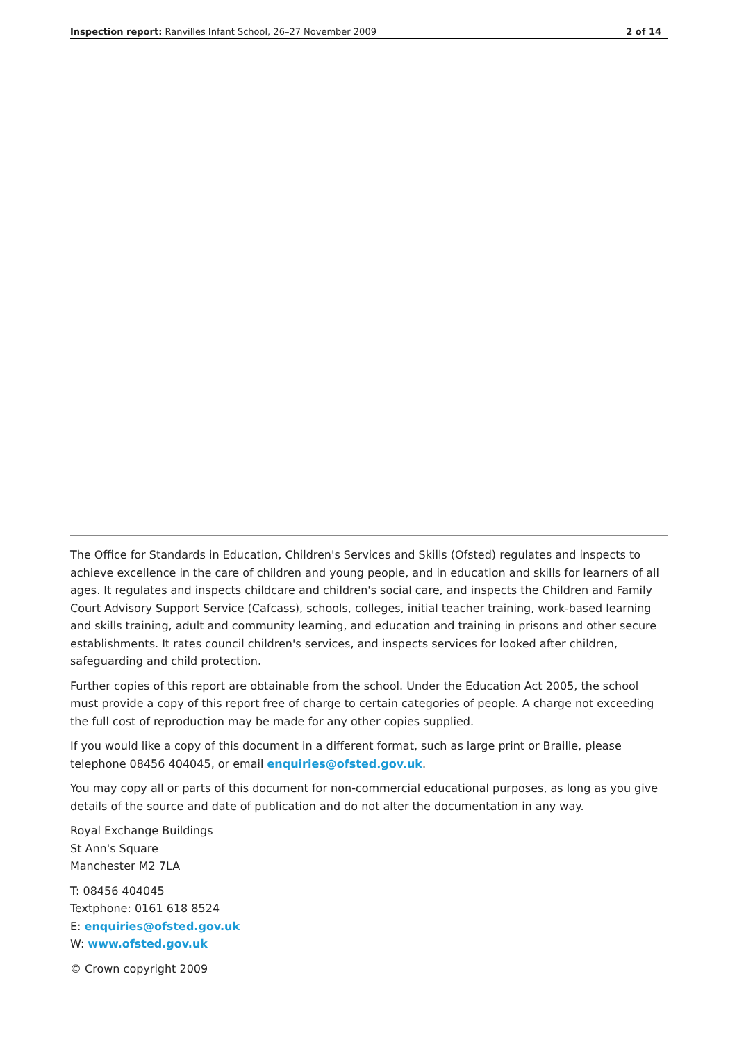Inspection report: Ranvilles Infant School, 26–27 November 2009 2 of 14
The Office for Standards in Education, Children's Services and Skills (Ofsted) regulates and inspects to achieve excellence in the care of children and young people, and in education and skills for learners of all ages. It regulates and inspects childcare and children's social care, and inspects the Children and Family Court Advisory Support Service (Cafcass), schools, colleges, initial teacher training, work-based learning and skills training, adult and community learning, and education and training in prisons and other secure establishments. It rates council children's services, and inspects services for looked after children, safeguarding and child protection.
Further copies of this report are obtainable from the school. Under the Education Act 2005, the school must provide a copy of this report free of charge to certain categories of people. A charge not exceeding the full cost of reproduction may be made for any other copies supplied.
If you would like a copy of this document in a different format, such as large print or Braille, please telephone 08456 404045, or email enquiries@ofsted.gov.uk.
You may copy all or parts of this document for non-commercial educational purposes, as long as you give details of the source and date of publication and do not alter the documentation in any way.
Royal Exchange Buildings
St Ann's Square
Manchester M2 7LA
T: 08456 404045
Textphone: 0161 618 8524
E: enquiries@ofsted.gov.uk
W: www.ofsted.gov.uk
© Crown copyright 2009